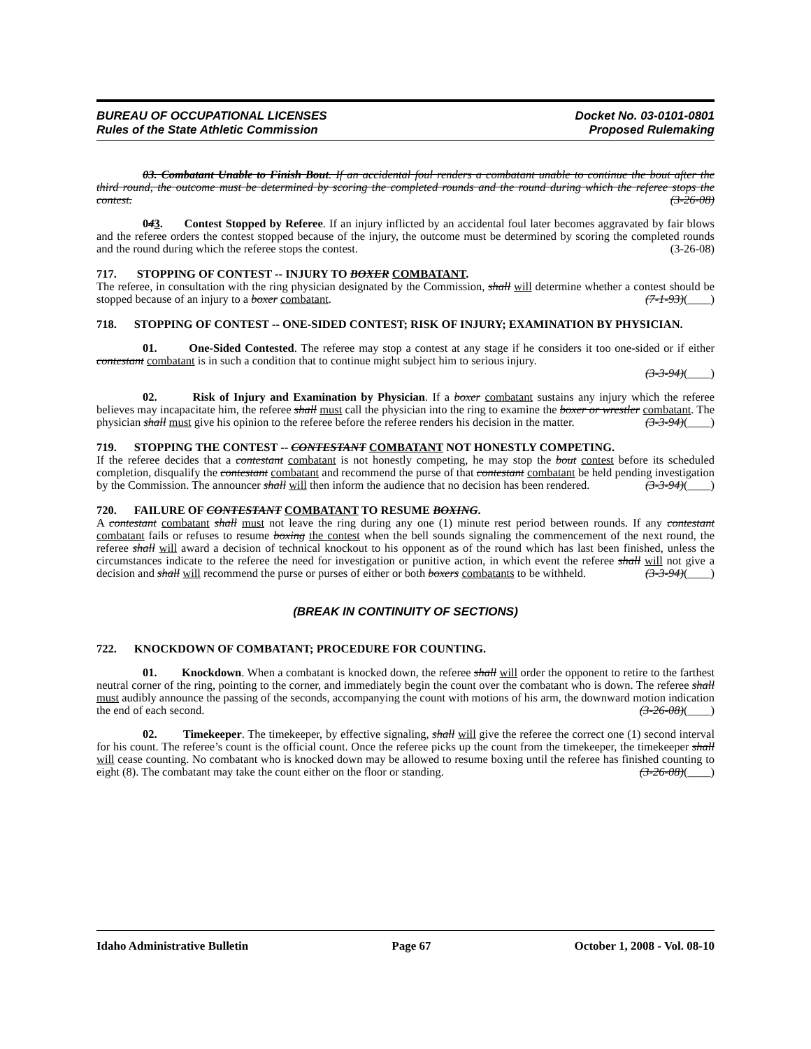BUREAU OF OCCUPATIONAL LICENSES
Rules of the State Athletic Commission
Docket No. 03-0101-0801
Proposed Rulemaking
03. Combatant Unable to Finish Bout. If an accidental foul renders a combatant unable to continue the bout after the third round, the outcome must be determined by scoring the completed rounds and the round during which the referee stops the contest. (3-26-08)
043. Contest Stopped by Referee. If an injury inflicted by an accidental foul later becomes aggravated by fair blows and the referee orders the contest stopped because of the injury, the outcome must be determined by scoring the completed rounds and the round during which the referee stops the contest. (3-26-08)
717. STOPPING OF CONTEST -- INJURY TO BOXER COMBATANT.
The referee, in consultation with the ring physician designated by the Commission, shall will determine whether a contest should be stopped because of an injury to a boxer combatant. (7-1-93)(____)
718. STOPPING OF CONTEST -- ONE-SIDED CONTEST; RISK OF INJURY; EXAMINATION BY PHYSICIAN.
01. One-Sided Contested. The referee may stop a contest at any stage if he considers it too one-sided or if either contestant combatant is in such a condition that to continue might subject him to serious injury.
(3-3-94)(____)
02. Risk of Injury and Examination by Physician. If a boxer combatant sustains any injury which the referee believes may incapacitate him, the referee shall must call the physician into the ring to examine the boxer or wrestler combatant. The physician shall must give his opinion to the referee before the referee renders his decision in the matter. (3-3-94)(____)
719. STOPPING THE CONTEST -- CONTESTANT COMBATANT NOT HONESTLY COMPETING.
If the referee decides that a contestant combatant is not honestly competing, he may stop the bout contest before its scheduled completion, disqualify the contestant combatant and recommend the purse of that contestant combatant be held pending investigation by the Commission. The announcer shall will then inform the audience that no decision has been rendered. (3-3-94)(____)
720. FAILURE OF CONTESTANT COMBATANT TO RESUME BOXING.
A contestant combatant shall must not leave the ring during any one (1) minute rest period between rounds. If any contestant combatant fails or refuses to resume boxing the contest when the bell sounds signaling the commencement of the next round, the referee shall will award a decision of technical knockout to his opponent as of the round which has last been finished, unless the circumstances indicate to the referee the need for investigation or punitive action, in which event the referee shall will not give a decision and shall will recommend the purse or purses of either or both boxers combatants to be withheld. (3-3-94)(____)
(BREAK IN CONTINUITY OF SECTIONS)
722. KNOCKDOWN OF COMBATANT; PROCEDURE FOR COUNTING.
01. Knockdown. When a combatant is knocked down, the referee shall will order the opponent to retire to the farthest neutral corner of the ring, pointing to the corner, and immediately begin the count over the combatant who is down. The referee shall must audibly announce the passing of the seconds, accompanying the count with motions of his arm, the downward motion indication the end of each second. (3-26-08)(____)
02. Timekeeper. The timekeeper, by effective signaling, shall will give the referee the correct one (1) second interval for his count. The referee’s count is the official count. Once the referee picks up the count from the timekeeper, the timekeeper shall will cease counting. No combatant who is knocked down may be allowed to resume boxing until the referee has finished counting to eight (8). The combatant may take the count either on the floor or standing. (3-26-08)(____)
Idaho Administrative Bulletin Page 67 October 1, 2008 - Vol. 08-10